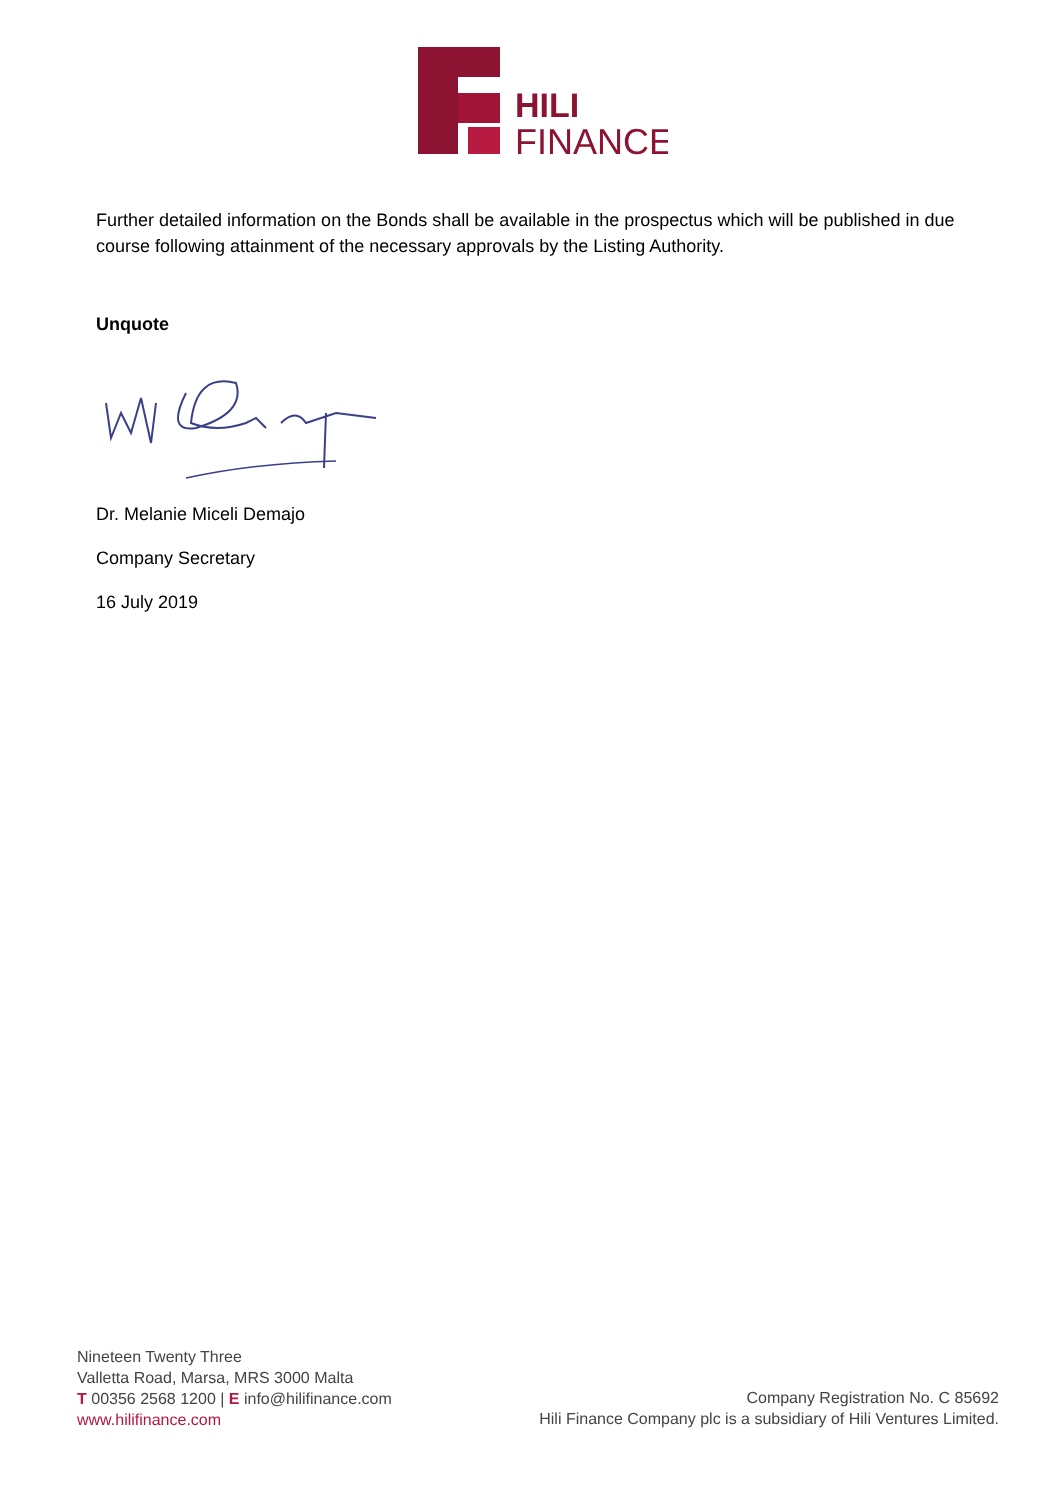HILI
FINANCE
Further detailed information on the Bonds shall be available in the prospectus which will be published in due course following attainment of the necessary approvals by the Listing Authority.
Unquote
Dr. Melanie Miceli Demajo
Company Secretary
16 July 2019
Nineteen Twenty Three
Valletta Road, Marsa, MRS 3000 Malta
T 00356 2568 1200 | E info@hilifinance.com
www.hilifinance.com
Company Registration No. C 85692
Hili Finance Company plc is a subsidiary of Hili Ventures Limited.